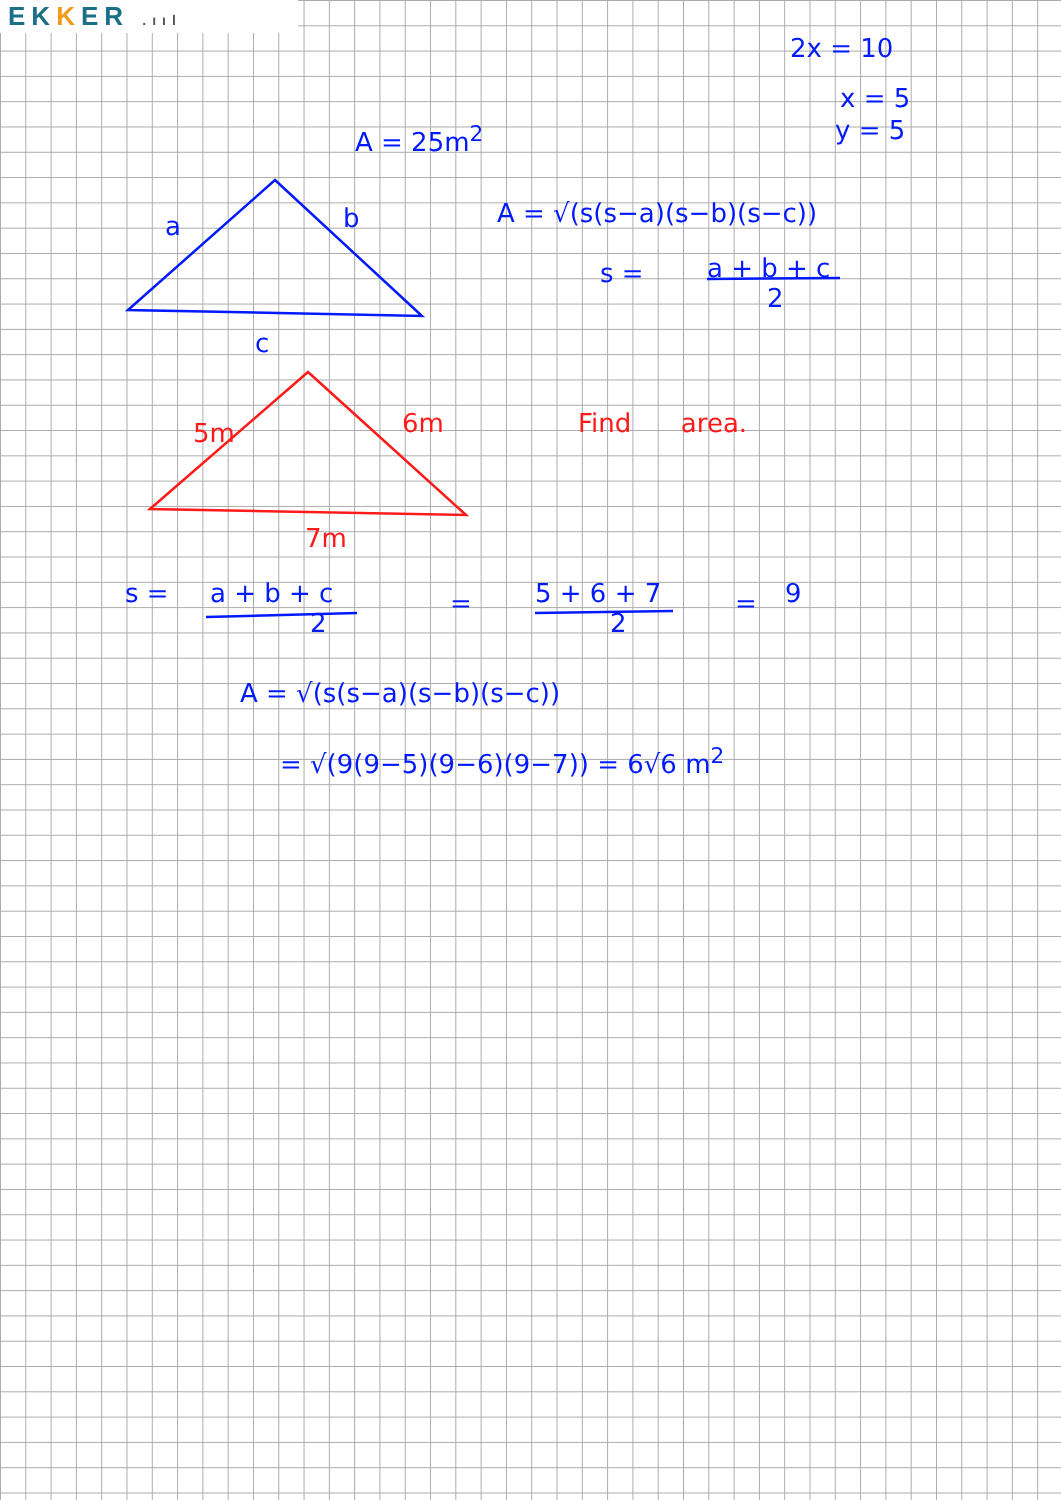EKKER .ııl
2x = 10
x = 5
y = 5
A = 25m<sup>2</sup>
a b
A = √(s(s−a)(s−b)(s−c))
s =
a + b + c
2
c
5m 6m Find area.
7m
s =
a + b + c
2
=
5 + 6 + 7
2
= 9
A = √(s(s−a)(s−b)(s−c))
= √(9(9−5)(9−6)(9−7)) = 6√6 m<sup>2</sup>